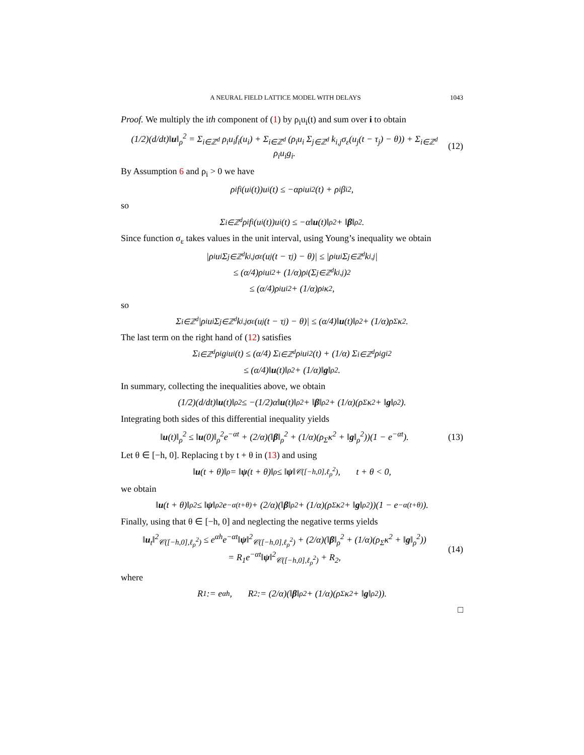A NEURAL FIELD LATTICE MODEL WITH DELAYS 1043
Proof. We multiply the ith component of (1) by ρ<sub>i</sub>u<sub>i</sub>(t) and sum over i to obtain
(1/2)(d/dt)‖u‖<sub>ρ</sub><sup>2</sup> = Σ<sub>i∈ℤ<sup>d</sup></sub> ρ<sub>i</sub>u<sub>i</sub>f<sub>i</sub>(u<sub>i</sub>) + Σ<sub>i∈ℤ<sup>d</sup></sub> (ρ<sub>i</sub>u<sub>i</sub> Σ<sub>j∈ℤ<sup>d</sup></sub> k<sub>i,j</sub>σ<sub>ε</sub>(u<sub>j</sub>(t − τ<sub>j</sub>) − θ)) + Σ<sub>i∈ℤ<sup>d</sup></sub> ρ<sub>i</sub>u<sub>i</sub>g<sub>i</sub>. (12)
By Assumption 6 and ρ<sub>i</sub> > 0 we have
ρ<sub>i</sub>f<sub>i</sub>(u<sub>i</sub>(t))u<sub>i</sub>(t) ≤ −αρ<sub>i</sub>u<sub>i</sub><sup>2</sup>(t) + ρ<sub>i</sub>β<sub>i</sub><sup>2</sup>,
so
Σ<sub>i∈ℤ<sup>d</sup></sub> ρ<sub>i</sub>f<sub>i</sub>(u<sub>i</sub>(t))u<sub>i</sub>(t) ≤ −α‖ u (t)‖<sub>ρ</sub><sup>2</sup> + ‖ β ‖<sub>ρ</sub><sup>2</sup>.
Since function σ<sub>ε</sub> takes values in the unit interval, using Young’s inequality we obtain
|ρ<sub>i</sub>u<sub>i</sub> Σ<sub>j∈ℤ<sup>d</sup></sub> k<sub>i,j</sub>σ<sub>ε</sub>(u<sub>j</sub>(t − τ<sub>j</sub>) − θ)| ≤ |ρ<sub>i</sub>u<sub>i</sub> Σ<sub>j∈ℤ<sup>d</sup></sub> k<sub>i,j</sub>|
≤ (α/4)ρ<sub>i</sub>u<sub>i</sub><sup>2</sup> + (1/α)ρ<sub>i</sub>(Σ<sub>j∈ℤ<sup>d</sup></sub> k<sub>i,j</sub>)<sup>2</sup>
≤ (α/4)ρ<sub>i</sub>u<sub>i</sub><sup>2</sup> + (1/α)ρ<sub>i</sub>κ<sup>2</sup>,
so
Σ<sub>i∈ℤ<sup>d</sup></sub> |ρ<sub>i</sub>u<sub>i</sub> Σ<sub>j∈ℤ<sup>d</sup></sub> k<sub>i,j</sub>σ<sub>ε</sub>(u<sub>j</sub>(t − τ<sub>j</sub>) − θ)| ≤ (α/4)‖ u (t)‖<sub>ρ</sub><sup>2</sup> + (1/α)ρ<sub>Σ</sub>κ<sup>2</sup>.
The last term on the right hand of (12) satisfies
Σ<sub>i∈ℤ<sup>d</sup></sub> ρ<sub>i</sub>g<sub>i</sub>u<sub>i</sub>(t) ≤ (α/4) Σ<sub>i∈ℤ<sup>d</sup></sub> ρ<sub>i</sub>u<sub>i</sub><sup>2</sup>(t) + (1/α) Σ<sub>i∈ℤ<sup>d</sup></sub> ρ<sub>i</sub>g<sub>i</sub><sup>2</sup>
≤ (α/4)‖ u (t)‖<sub>ρ</sub><sup>2</sup> + (1/α)‖ g ‖<sub>ρ</sub><sup>2</sup>.
In summary, collecting the inequalities above, we obtain
(1/2)(d/dt)‖ u (t)‖<sub>ρ</sub><sup>2</sup> ≤ −(1/2)α‖ u (t)‖<sub>ρ</sub><sup>2</sup> + ‖ β ‖<sub>ρ</sub><sup>2</sup> + (1/α)(ρ<sub>Σ</sub>κ<sup>2</sup> + ‖ g ‖<sub>ρ</sub><sup>2</sup>).
Integrating both sides of this differential inequality yields
‖u(t)‖<sub>ρ</sub><sup>2</sup> ≤ ‖u(0)‖<sub>ρ</sub><sup>2</sup>e<sup>−αt</sup> + (2/α)(‖β‖<sub>ρ</sub><sup>2</sup> + (1/α)(ρ<sub>Σ</sub>κ<sup>2</sup> + ‖g‖<sub>ρ</sub><sup>2</sup>))(1 − e<sup>−αt</sup>). (13)
Let θ ∈ [−h, 0]. Replacing t by t + θ in (13) and using
‖ u (t + θ)‖<sub>ρ</sub> = ‖ ψ (t + θ)‖<sub>ρ</sub> ≤ ‖ ψ ‖<sub>𝒞([−h,0],ℓ<sub>ρ</sub><sup>2</sup>)</sub>, t + θ < 0,
we obtain
‖ u (t + θ)‖<sub>ρ</sub><sup>2</sup> ≤ ‖ ψ ‖<sub>ρ</sub><sup>2</sup>e<sup>−α(t+θ)</sup> + (2/α)(‖ β ‖<sub>ρ</sub><sup>2</sup> + (1/α)(ρ<sub>Σ</sub>κ<sup>2</sup> + ‖ g ‖<sub>ρ</sub><sup>2</sup>))(1 − e<sup>−α(t+θ)</sup>).
Finally, using that θ ∈ [−h, 0] and neglecting the negative terms yields
‖u<sub>t</sub>‖<sup>2</sup><sub>𝒞([−h,0],ℓ<sub>ρ</sub><sup>2</sup>)</sub> ≤ e<sup>αh</sup>e<sup>−αt</sup>‖ψ‖<sup>2</sup><sub>𝒞([−h,0],ℓ<sub>ρ</sub><sup>2</sup>)</sub> + (2/α)(‖β‖<sub>ρ</sub><sup>2</sup> + (1/α)(ρ<sub>Σ</sub>κ<sup>2</sup> + ‖g‖<sub>ρ</sub><sup>2</sup>))
= R<sub>1</sub>e<sup>−αt</sup>‖ψ‖<sup>2</sup><sub>𝒞([−h,0],ℓ<sub>ρ</sub><sup>2</sup>)</sub> + R<sub>2</sub>, (14)
where
R<sub>1</sub> := e<sup>αh</sup>, R<sub>2</sub> := (2/α)(‖ β ‖<sub>ρ</sub><sup>2</sup> + (1/α)(ρ<sub>Σ</sub>κ<sup>2</sup> + ‖ g ‖<sub>ρ</sub><sup>2</sup>)).
□